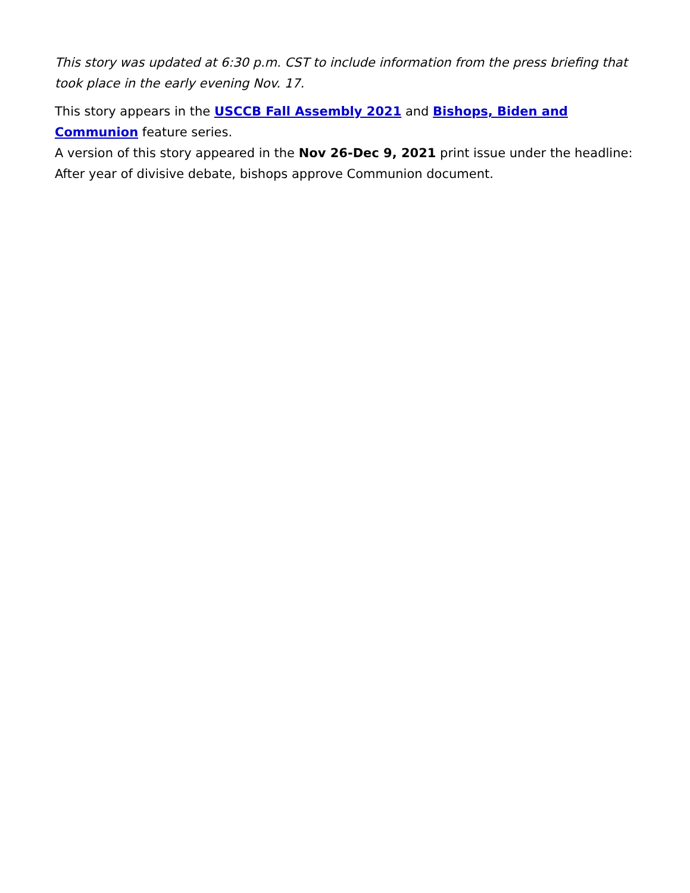This story was updated at 6:30 p.m. CST to include information from the press briefing that took place in the early evening Nov. 17.
This story appears in the USCCB Fall Assembly 2021 and Bishops, Biden and Communion feature series.
A version of this story appeared in the Nov 26-Dec 9, 2021 print issue under the headline: After year of divisive debate, bishops approve Communion document.